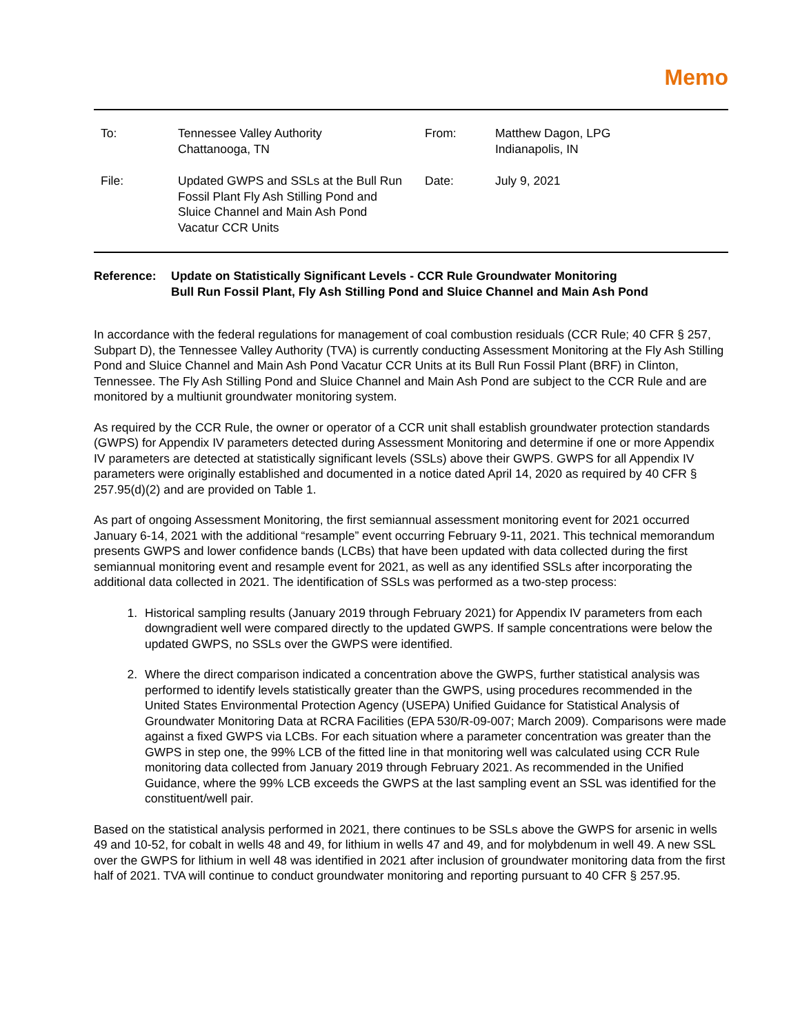Memo
| To: | Tennessee Valley Authority Chattanooga, TN | From: | Matthew Dagon, LPG Indianapolis, IN |
| File: | Updated GWPS and SSLs at the Bull Run Fossil Plant Fly Ash Stilling Pond and Sluice Channel and Main Ash Pond Vacatur CCR Units | Date: | July 9, 2021 |
Reference: Update on Statistically Significant Levels - CCR Rule Groundwater Monitoring
Bull Run Fossil Plant, Fly Ash Stilling Pond and Sluice Channel and Main Ash Pond
In accordance with the federal regulations for management of coal combustion residuals (CCR Rule; 40 CFR § 257, Subpart D), the Tennessee Valley Authority (TVA) is currently conducting Assessment Monitoring at the Fly Ash Stilling Pond and Sluice Channel and Main Ash Pond Vacatur CCR Units at its Bull Run Fossil Plant (BRF) in Clinton, Tennessee. The Fly Ash Stilling Pond and Sluice Channel and Main Ash Pond are subject to the CCR Rule and are monitored by a multiunit groundwater monitoring system.
As required by the CCR Rule, the owner or operator of a CCR unit shall establish groundwater protection standards (GWPS) for Appendix IV parameters detected during Assessment Monitoring and determine if one or more Appendix IV parameters are detected at statistically significant levels (SSLs) above their GWPS. GWPS for all Appendix IV parameters were originally established and documented in a notice dated April 14, 2020 as required by 40 CFR § 257.95(d)(2) and are provided on Table 1.
As part of ongoing Assessment Monitoring, the first semiannual assessment monitoring event for 2021 occurred January 6-14, 2021 with the additional “resample” event occurring February 9-11, 2021. This technical memorandum presents GWPS and lower confidence bands (LCBs) that have been updated with data collected during the first semiannual monitoring event and resample event for 2021, as well as any identified SSLs after incorporating the additional data collected in 2021. The identification of SSLs was performed as a two-step process:
1. Historical sampling results (January 2019 through February 2021) for Appendix IV parameters from each downgradient well were compared directly to the updated GWPS. If sample concentrations were below the updated GWPS, no SSLs over the GWPS were identified.
2. Where the direct comparison indicated a concentration above the GWPS, further statistical analysis was performed to identify levels statistically greater than the GWPS, using procedures recommended in the United States Environmental Protection Agency (USEPA) Unified Guidance for Statistical Analysis of Groundwater Monitoring Data at RCRA Facilities (EPA 530/R-09-007; March 2009). Comparisons were made against a fixed GWPS via LCBs. For each situation where a parameter concentration was greater than the GWPS in step one, the 99% LCB of the fitted line in that monitoring well was calculated using CCR Rule monitoring data collected from January 2019 through February 2021. As recommended in the Unified Guidance, where the 99% LCB exceeds the GWPS at the last sampling event an SSL was identified for the constituent/well pair.
Based on the statistical analysis performed in 2021, there continues to be SSLs above the GWPS for arsenic in wells 49 and 10-52, for cobalt in wells 48 and 49, for lithium in wells 47 and 49, and for molybdenum in well 49. A new SSL over the GWPS for lithium in well 48 was identified in 2021 after inclusion of groundwater monitoring data from the first half of 2021. TVA will continue to conduct groundwater monitoring and reporting pursuant to 40 CFR § 257.95.